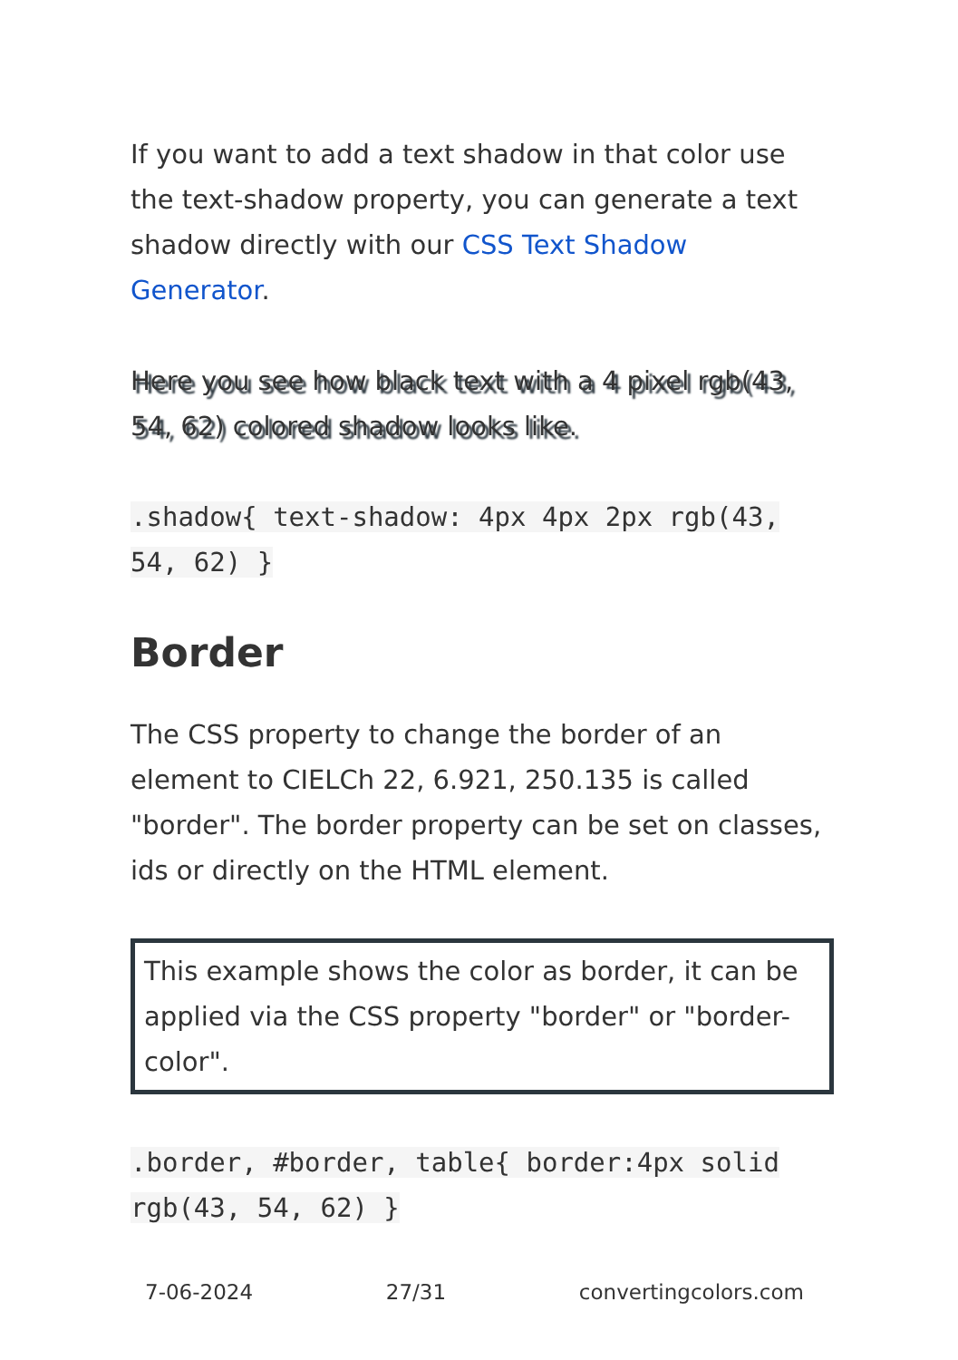If you want to add a text shadow in that color use the text-shadow property, you can generate a text shadow directly with our CSS Text Shadow Generator.
Here you see how black text with a 4 pixel rgb(43, 54, 62) colored shadow looks like.
.shadow{ text-shadow: 4px 4px 2px rgb(43, 54, 62) }
Border
The CSS property to change the border of an element to CIELCh 22, 6.921, 250.135 is called "border". The border property can be set on classes, ids or directly on the HTML element.
This example shows the color as border, it can be applied via the CSS property "border" or "border-color".
.border, #border, table{ border:4px solid rgb(43, 54, 62) }
7-06-2024 27/31 convertingcolors.com